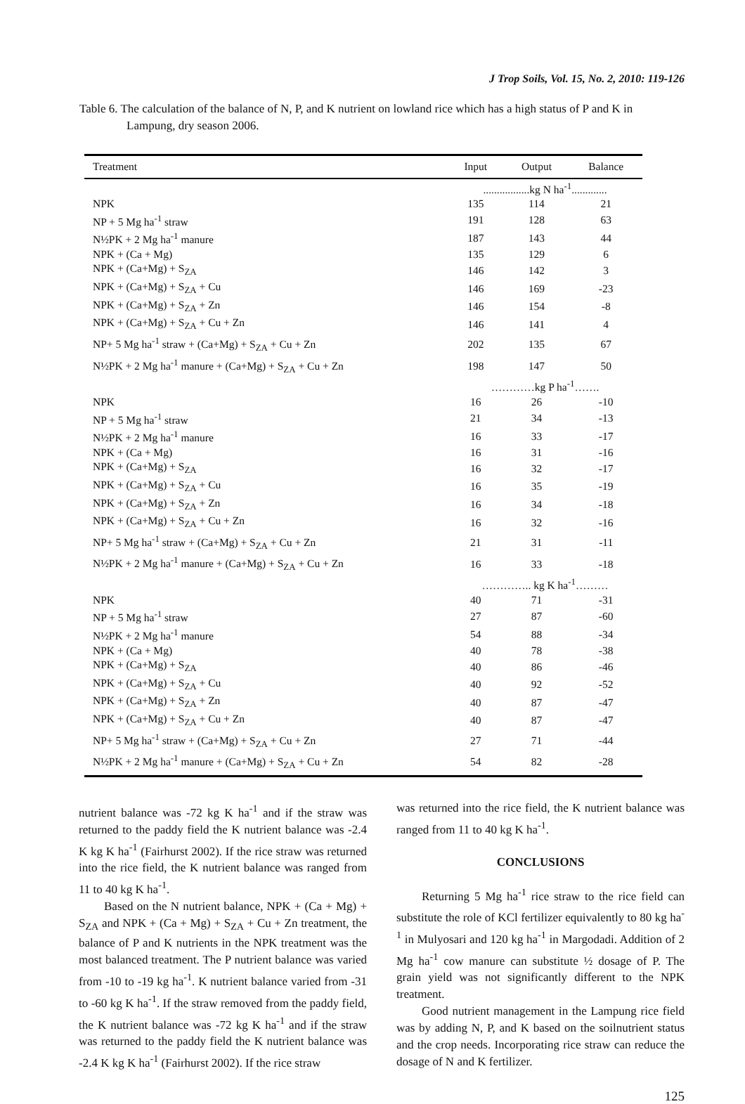J Trop Soils, Vol. 15, No. 2, 2010: 119-126
Table 6. The calculation of the balance of N, P, and K nutrient on lowland rice which has a high status of P and K in Lampung, dry season 2006.
| Treatment | Input | Output | Balance |
| --- | --- | --- | --- |
| | .................kg N ha<sup>-1</sup>............. | | |
| NPK | 135 | 114 | 21 |
| NP + 5 Mg ha<sup>-1</sup> straw | 191 | 128 | 63 |
| N½PK + 2 Mg ha<sup>-1</sup> manure | 187 | 143 | 44 |
| NPK + (Ca + Mg) | 135 | 129 | 6 |
| NPK + (Ca+Mg) + S<sub>ZA</sub> | 146 | 142 | 3 |
| NPK + (Ca+Mg) + S<sub>ZA</sub> + Cu | 146 | 169 | -23 |
| NPK + (Ca+Mg) + S<sub>ZA</sub> + Zn | 146 | 154 | -8 |
| NPK + (Ca+Mg) + S<sub>ZA</sub> + Cu + Zn | 146 | 141 | 4 |
| NP+ 5 Mg ha<sup>-1</sup> straw + (Ca+Mg) + S<sub>ZA</sub> + Cu + Zn | 202 | 135 | 67 |
| N½PK + 2 Mg ha<sup>-1</sup> manure + (Ca+Mg) + S<sub>ZA</sub> + Cu + Zn | 198 | 147 | 50 |
| | …………kg P ha<sup>-1</sup>……. | | |
| NPK | 16 | 26 | -10 |
| NP + 5 Mg ha<sup>-1</sup> straw | 21 | 34 | -13 |
| N½PK + 2 Mg ha<sup>-1</sup> manure | 16 | 33 | -17 |
| NPK + (Ca + Mg) | 16 | 31 | -16 |
| NPK + (Ca+Mg) + S<sub>ZA</sub> | 16 | 32 | -17 |
| NPK + (Ca+Mg) + S<sub>ZA</sub> + Cu | 16 | 35 | -19 |
| NPK + (Ca+Mg) + S<sub>ZA</sub> + Zn | 16 | 34 | -18 |
| NPK + (Ca+Mg) + S<sub>ZA</sub> + Cu + Zn | 16 | 32 | -16 |
| NP+ 5 Mg ha<sup>-1</sup> straw + (Ca+Mg) + S<sub>ZA</sub> + Cu + Zn | 21 | 31 | -11 |
| N½PK + 2 Mg ha<sup>-1</sup> manure + (Ca+Mg) + S<sub>ZA</sub> + Cu + Zn | 16 | 33 | -18 |
| | ………….. kg K ha<sup>-1</sup>……… | | |
| NPK | 40 | 71 | -31 |
| NP + 5 Mg ha<sup>-1</sup> straw | 27 | 87 | -60 |
| N½PK + 2 Mg ha<sup>-1</sup> manure | 54 | 88 | -34 |
| NPK + (Ca + Mg) | 40 | 78 | -38 |
| NPK + (Ca+Mg) + S<sub>ZA</sub> | 40 | 86 | -46 |
| NPK + (Ca+Mg) + S<sub>ZA</sub> + Cu | 40 | 92 | -52 |
| NPK + (Ca+Mg) + S<sub>ZA</sub> + Zn | 40 | 87 | -47 |
| NPK + (Ca+Mg) + S<sub>ZA</sub> + Cu + Zn | 40 | 87 | -47 |
| NP+ 5 Mg ha<sup>-1</sup> straw + (Ca+Mg) + S<sub>ZA</sub> + Cu + Zn | 27 | 71 | -44 |
| N½PK + 2 Mg ha<sup>-1</sup> manure + (Ca+Mg) + S<sub>ZA</sub> + Cu + Zn | 54 | 82 | -28 |
nutrient balance was -72 kg K ha<sup>-1</sup> and if the straw was returned to the paddy field the K nutrient balance was -2.4 K kg K ha<sup>-1</sup> (Fairhurst 2002). If the rice straw was returned into the rice field, the K nutrient balance was ranged from 11 to 40 kg K ha<sup>-1</sup>.
Based on the N nutrient balance, NPK + (Ca + Mg) + S<sub>ZA</sub> and NPK + (Ca + Mg) + S<sub>ZA</sub> + Cu + Zn treatment, the balance of P and K nutrients in the NPK treatment was the most balanced treatment. The P nutrient balance was varied from -10 to -19 kg ha<sup>-1</sup>. K nutrient balance varied from -31 to -60 kg K ha<sup>-1</sup>. If the straw removed from the paddy field, the K nutrient balance was -72 kg K ha<sup>-1</sup> and if the straw was returned to the paddy field the K nutrient balance was -2.4 K kg K ha<sup>-1</sup> (Fairhurst 2002). If the rice straw
was returned into the rice field, the K nutrient balance was ranged from 11 to 40 kg K ha<sup>-1</sup>.
CONCLUSIONS
Returning 5 Mg ha<sup>-1</sup> rice straw to the rice field can substitute the role of KCl fertilizer equivalently to 80 kg ha<sup>-1</sup> in Mulyosari and 120 kg ha<sup>-1</sup> in Margodadi. Addition of 2 Mg ha<sup>-1</sup> cow manure can substitute ½ dosage of P. The grain yield was not significantly different to the NPK treatment.
Good nutrient management in the Lampung rice field was by adding N, P, and K based on the soilnutrient status and the crop needs. Incorporating rice straw can reduce the dosage of N and K fertilizer.
125